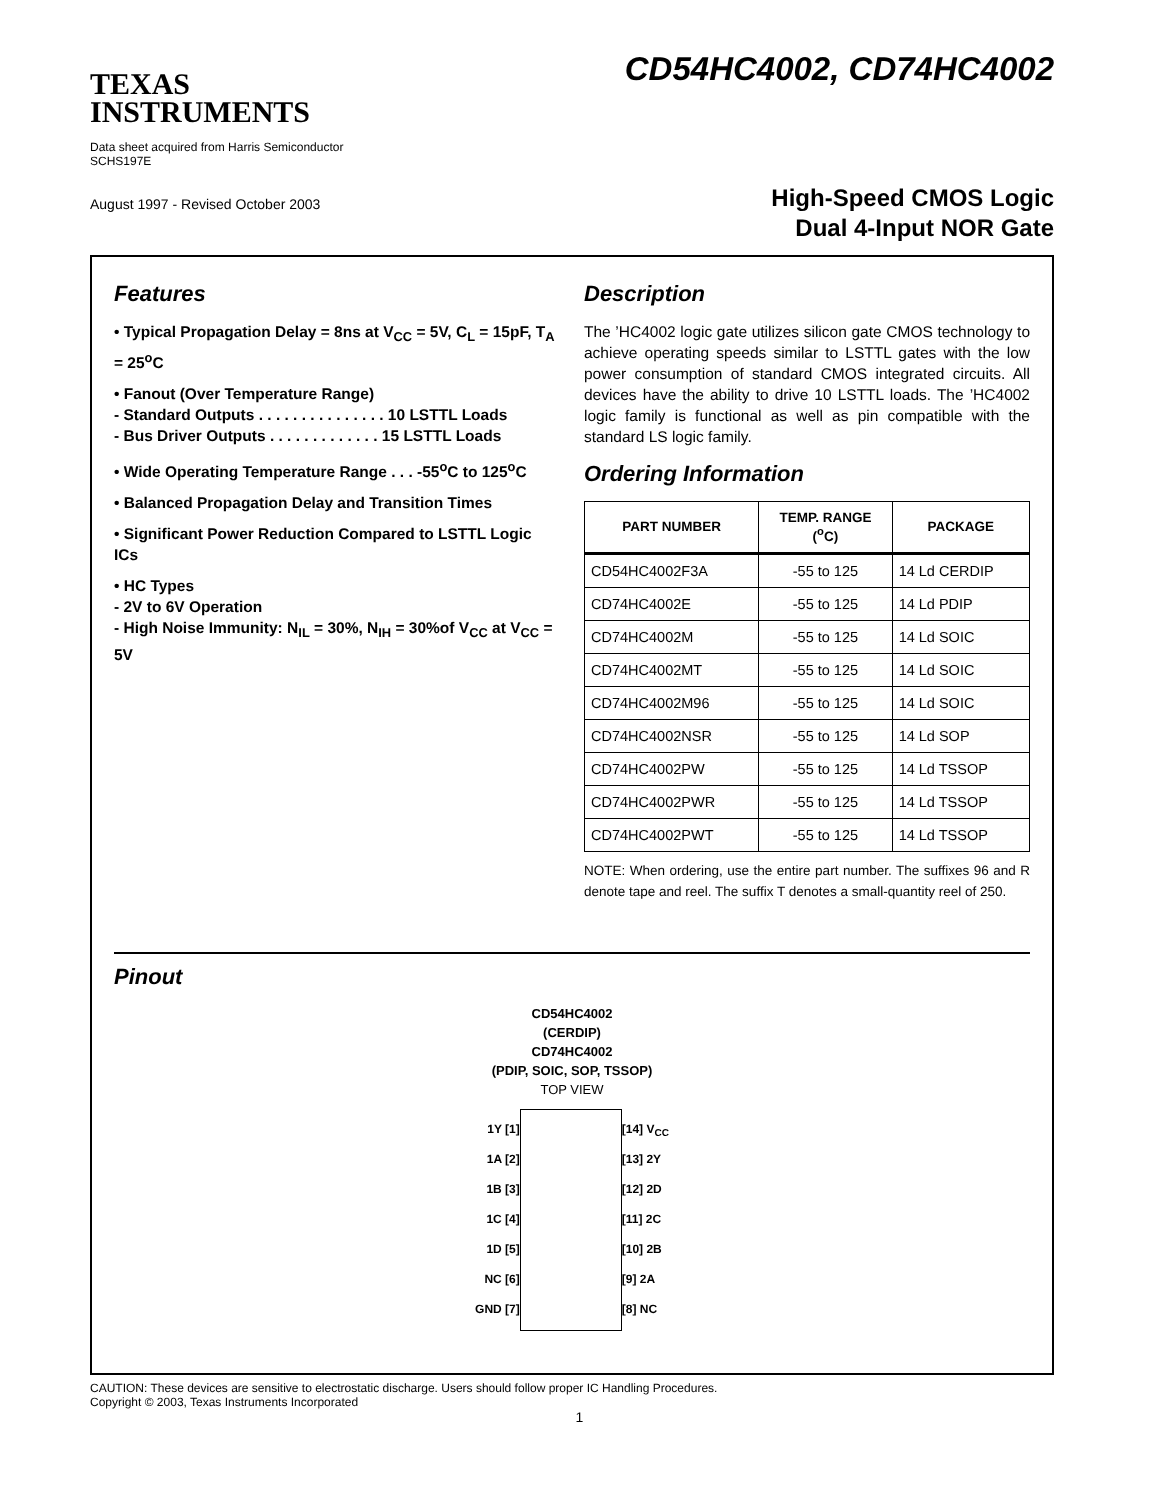TEXAS
INSTRUMENTS
Data sheet acquired from Harris Semiconductor
SCHS197E
August 1997 - Revised October 2003
CD54HC4002, CD74HC4002
High-Speed CMOS Logic
Dual 4-Input NOR Gate
Features
• Typical Propagation Delay = 8ns at V<sub>CC</sub> = 5V, C<sub>L</sub> = 15pF, T<sub>A</sub> = 25<sup>o</sup>C
• Fanout (Over Temperature Range)
- Standard Outputs . . . . . . . . . . . . . . . 10 LSTTL Loads
- Bus Driver Outputs . . . . . . . . . . . . . 15 LSTTL Loads
• Wide Operating Temperature Range . . . -55<sup>o</sup>C to 125<sup>o</sup>C
• Balanced Propagation Delay and Transition Times
• Significant Power Reduction Compared to LSTTL Logic ICs
• HC Types
- 2V to 6V Operation
- High Noise Immunity: N<sub>IL</sub> = 30%, N<sub>IH</sub> = 30%of V<sub>CC</sub> at V<sub>CC</sub> = 5V
Description
The ’HC4002 logic gate utilizes silicon gate CMOS technology to achieve operating speeds similar to LSTTL gates with the low power consumption of standard CMOS integrated circuits. All devices have the ability to drive 10 LSTTL loads. The ’HC4002 logic family is functional as well as pin compatible with the standard LS logic family.
Ordering Information
| PART NUMBER | TEMP. RANGE (<sup>o</sup>C) | PACKAGE |
| --- | --- | --- |
| CD54HC4002F3A | -55 to 125 | 14 Ld CERDIP |
| CD74HC4002E | -55 to 125 | 14 Ld PDIP |
| CD74HC4002M | -55 to 125 | 14 Ld SOIC |
| CD74HC4002MT | -55 to 125 | 14 Ld SOIC |
| CD74HC4002M96 | -55 to 125 | 14 Ld SOIC |
| CD74HC4002NSR | -55 to 125 | 14 Ld SOP |
| CD74HC4002PW | -55 to 125 | 14 Ld TSSOP |
| CD74HC4002PWR | -55 to 125 | 14 Ld TSSOP |
| CD74HC4002PWT | -55 to 125 | 14 Ld TSSOP |
NOTE: When ordering, use the entire part number. The suffixes 96 and R denote tape and reel. The suffix T denotes a small-quantity reel of 250.
Pinout
CD54HC4002
(CERDIP)
CD74HC4002
(PDIP, SOIC, SOP, TSSOP)
TOP VIEW
1Y [1]
1A [2]
1B [3]
1C [4]
1D [5]
NC [6]
GND [7]
[14] V<sub>CC</sub>
[13] 2Y
[12] 2D
[11] 2C
[10] 2B
[9] 2A
[8] NC
CAUTION: These devices are sensitive to electrostatic discharge. Users should follow proper IC Handling Procedures.
Copyright © 2003, Texas Instruments Incorporated
1